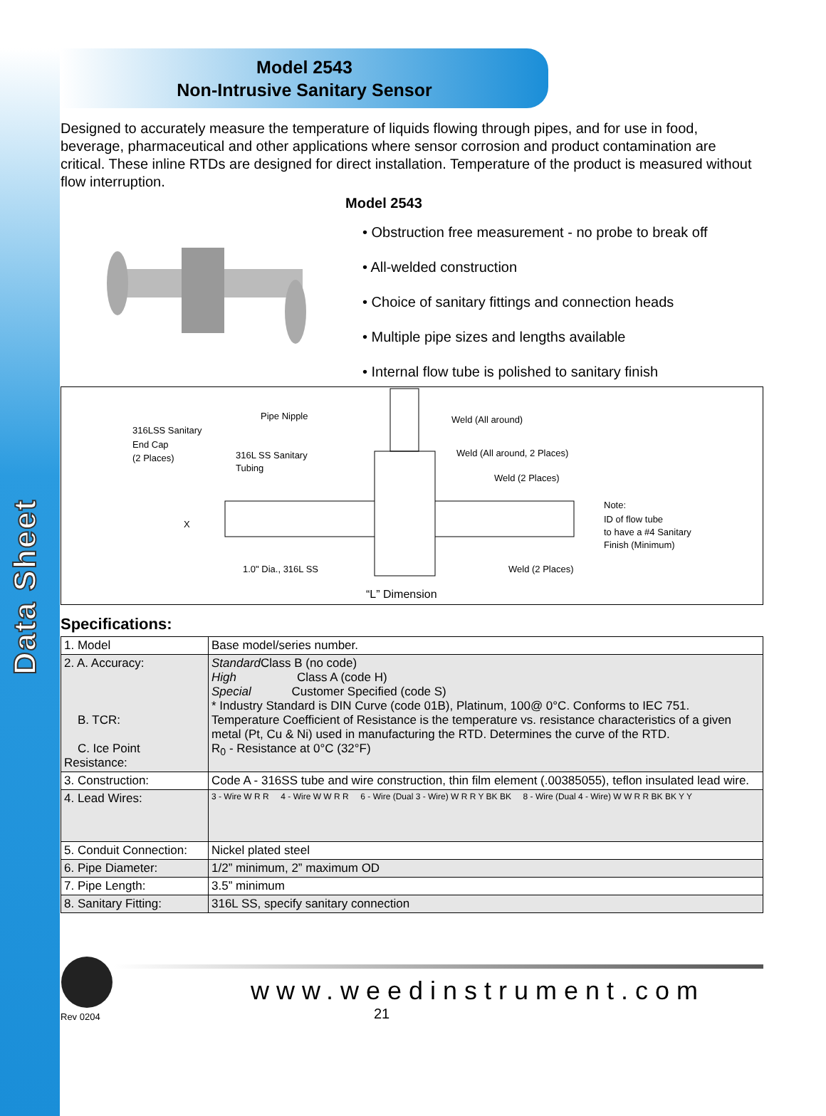Data Sheet
Model 2543
Non-Intrusive Sanitary Sensor
Designed to accurately measure the temperature of liquids flowing through pipes, and for use in food, beverage, pharmaceutical and other applications where sensor corrosion and product contamination are critical. These inline RTDs are designed for direct installation. Temperature of the product is measured without flow interruption.
Model 2543
• Obstruction free measurement - no probe to break off
• All-welded construction
• Choice of sanitary fittings and connection heads
• Multiple pipe sizes and lengths available
• Internal flow tube is polished to sanitary finish
316LSS Sanitary
End Cap
(2 Places)
Pipe Nipple
316L SS Sanitary
Tubing
Weld (All around)
Weld (All around, 2 Places)
Weld (2 Places)
X
Note:
ID of flow tube
to have a #4 Sanitary
Finish (Minimum)
1.0" Dia., 316L SS
Weld (2 Places)
“L” Dimension
Specifications:
| 1. Model | Base model/series number. |
| 2. A. Accuracy: B. TCR: C. Ice Point Resistance: | Standard Class B (no code) High Class A (code H) Special Customer Specified (code S) * Industry Standard is DIN Curve (code 01B), Platinum, 100@ 0°C. Conforms to IEC 751. Temperature Coefficient of Resistance is the temperature vs. resistance characteristics of a given metal (Pt, Cu & Ni) used in manufacturing the RTD. Determines the curve of the RTD. R<sub>0</sub> - Resistance at 0°C (32°F) |
| 3. Construction: | Code A - 316SS tube and wire construction, thin film element (.00385055), teflon insulated lead wire. |
| 4. Lead Wires: | 3 - Wire W R R 4 - Wire W W R R 6 - Wire (Dual 3 - Wire) W R R Y BK BK 8 - Wire (Dual 4 - Wire) W W R R BK BK Y Y |
| 5. Conduit Connection: | Nickel plated steel |
| 6. Pipe Diameter: | 1/2” minimum, 2” maximum OD |
| 7. Pipe Length: | 3.5” minimum |
| 8. Sanitary Fitting: | 316L SS, specify sanitary connection |
Rev 0204
www.weedinstrument.com
21